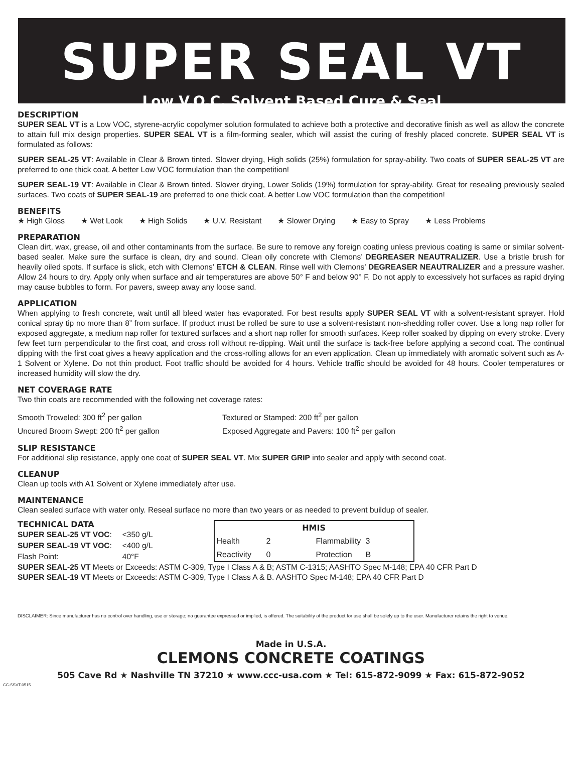SUPER SEAL VT
Low V.O.C. Solvent Based Cure & Seal
DESCRIPTION
SUPER SEAL VT is a Low VOC, styrene-acrylic copolymer solution formulated to achieve both a protective and decorative finish as well as allow the concrete to attain full mix design properties. SUPER SEAL VT is a film-forming sealer, which will assist the curing of freshly placed concrete. SUPER SEAL VT is formulated as follows:
SUPER SEAL-25 VT: Available in Clear & Brown tinted. Slower drying, High solids (25%) formulation for spray-ability. Two coats of SUPER SEAL-25 VT are preferred to one thick coat. A better Low VOC formulation than the competition!
SUPER SEAL-19 VT: Available in Clear & Brown tinted. Slower drying, Lower Solids (19%) formulation for spray-ability. Great for resealing previously sealed surfaces. Two coats of SUPER SEAL-19 are preferred to one thick coat. A better Low VOC formulation than the competition!
BENEFITS
★ High Gloss ★ Wet Look ★ High Solids ★ U.V. Resistant ★ Slower Drying ★ Easy to Spray ★ Less Problems
PREPARATION
Clean dirt, wax, grease, oil and other contaminants from the surface. Be sure to remove any foreign coating unless previous coating is same or similar solvent-based sealer. Make sure the surface is clean, dry and sound. Clean oily concrete with Clemons’ DEGREASER NEAUTRALIZER. Use a bristle brush for heavily oiled spots. If surface is slick, etch with Clemons’ ETCH & CLEAN. Rinse well with Clemons’ DEGREASER NEAUTRALIZER and a pressure washer. Allow 24 hours to dry. Apply only when surface and air temperatures are above 50° F and below 90° F. Do not apply to excessively hot surfaces as rapid drying may cause bubbles to form. For pavers, sweep away any loose sand.
APPLICATION
When applying to fresh concrete, wait until all bleed water has evaporated. For best results apply SUPER SEAL VT with a solvent-resistant sprayer. Hold conical spray tip no more than 8” from surface. If product must be rolled be sure to use a solvent-resistant non-shedding roller cover. Use a long nap roller for exposed aggregate, a medium nap roller for textured surfaces and a short nap roller for smooth surfaces. Keep roller soaked by dipping on every stroke. Every few feet turn perpendicular to the first coat, and cross roll without re-dipping. Wait until the surface is tack-free before applying a second coat. The continual dipping with the first coat gives a heavy application and the cross-rolling allows for an even application. Clean up immediately with aromatic solvent such as A-1 Solvent or Xylene. Do not thin product. Foot traffic should be avoided for 4 hours. Vehicle traffic should be avoided for 48 hours. Cooler temperatures or increased humidity will slow the dry.
NET COVERAGE RATE
Two thin coats are recommended with the following net coverage rates:
Smooth Troweled: 300 ft<sup>2</sup> per gallon
Uncured Broom Swept: 200 ft<sup>2</sup> per gallon
Textured or Stamped: 200 ft<sup>2</sup> per gallon
Exposed Aggregate and Pavers: 100 ft<sup>2</sup> per gallon
SLIP RESISTANCE
For additional slip resistance, apply one coat of SUPER SEAL VT. Mix SUPER GRIP into sealer and apply with second coat.
CLEANUP
Clean up tools with A1 Solvent or Xylene immediately after use.
MAINTENANCE
Clean sealed surface with water only. Reseal surface no more than two years or as needed to prevent buildup of sealer.
TECHNICAL DATA
| SUPER SEAL-25 VT VOC : | <350 g/L |
| SUPER SEAL-19 VT VOC : | <400 g/L |
| Flash Point: | 40°F |
| HMIS | | | |
| --- | --- | --- | --- |
| Health | 2 | Flammability | 3 |
| Reactivity | 0 | Protection | B |
SUPER SEAL-25 VT Meets or Exceeds: ASTM C-309, Type I Class A & B; ASTM C-1315; AASHTO Spec M-148; EPA 40 CFR Part D
SUPER SEAL-19 VT Meets or Exceeds: ASTM C-309, Type I Class A & B. AASHTO Spec M-148; EPA 40 CFR Part D
DISCLAIMER: Since manufacturer has no control over handling, use or storage; no guarantee expressed or implied, is offered. The suitability of the product for use shall be solely up to the user. Manufacturer retains the right to venue.
Made in U.S.A.
CLEMONS CONCRETE COATINGS
505 Cave Rd ★ Nashville TN 37210 ★ www.ccc-usa.com ★ Tel: 615-872-9099 ★ Fax: 615-872-9052
CC-SSVT-0515